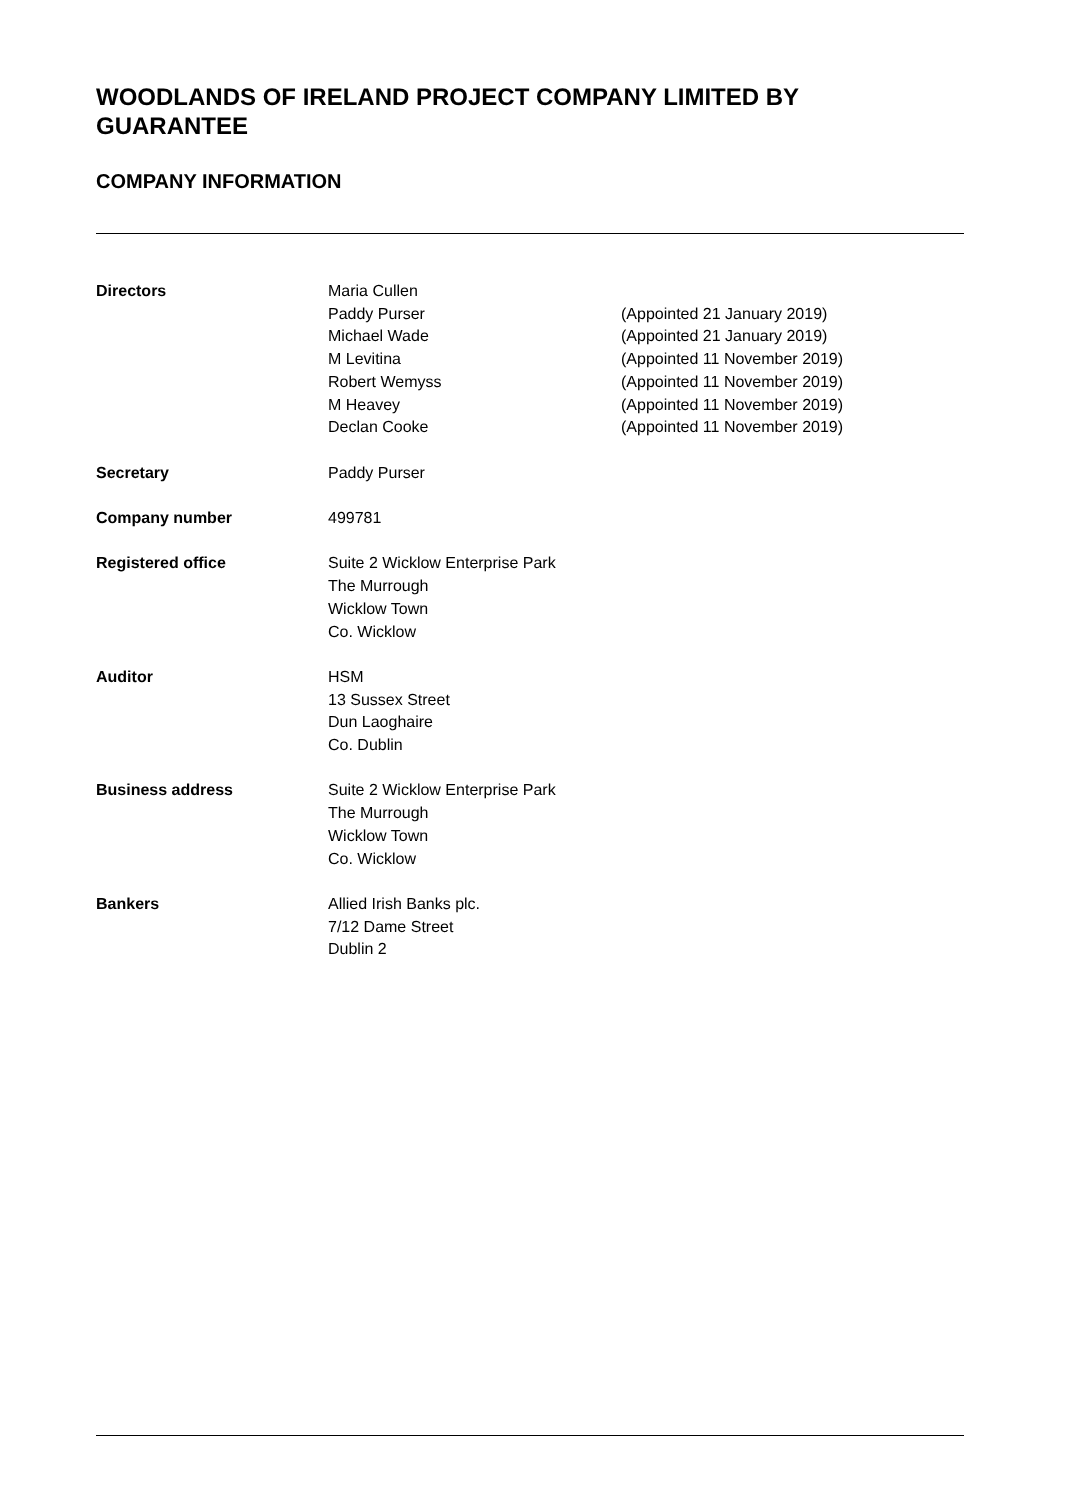WOODLANDS OF IRELAND PROJECT COMPANY LIMITED BY GUARANTEE
COMPANY INFORMATION
Directors Maria Cullen
Paddy Purser
Michael Wade
M Levitina
Robert Wemyss
M Heavey
Declan Cooke
(Appointed 21 January 2019)
(Appointed 21 January 2019)
(Appointed 11 November 2019)
(Appointed 11 November 2019)
(Appointed 11 November 2019)
(Appointed 11 November 2019)
Secretary Paddy Purser
Company number 499781
Registered office Suite 2 Wicklow Enterprise Park
The Murrough
Wicklow Town
Co. Wicklow
Auditor HSM
13 Sussex Street
Dun Laoghaire
Co. Dublin
Business address Suite 2 Wicklow Enterprise Park
The Murrough
Wicklow Town
Co. Wicklow
Bankers Allied Irish Banks plc.
7/12 Dame Street
Dublin 2